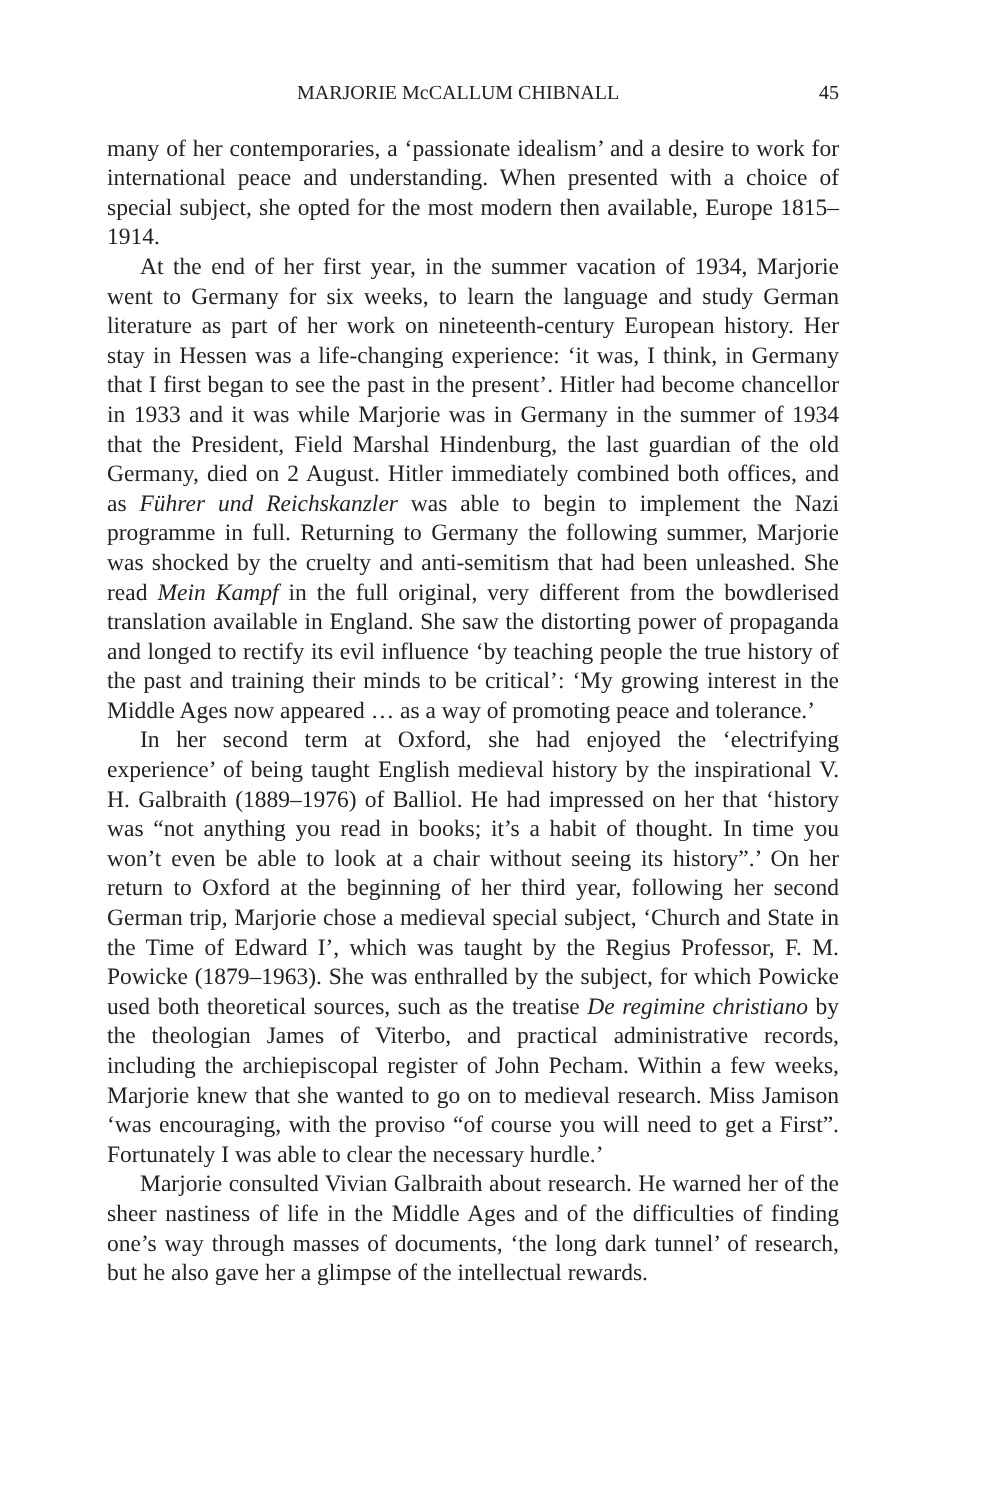MARJORIE McCALLUM CHIBNALL 45
many of her contemporaries, a ‘passionate idealism’ and a desire to work for international peace and understanding. When presented with a choice of special subject, she opted for the most modern then available, Europe 1815–1914.
At the end of her first year, in the summer vacation of 1934, Marjorie went to Germany for six weeks, to learn the language and study German literature as part of her work on nineteenth-century European history. Her stay in Hessen was a life-changing experience: ‘it was, I think, in Germany that I first began to see the past in the present’. Hitler had become chancellor in 1933 and it was while Marjorie was in Germany in the summer of 1934 that the President, Field Marshal Hindenburg, the last guardian of the old Germany, died on 2 August. Hitler immediately combined both offices, and as Führer und Reichskanzler was able to begin to implement the Nazi programme in full. Returning to Germany the following summer, Marjorie was shocked by the cruelty and anti-semitism that had been unleashed. She read Mein Kampf in the full original, very different from the bowdlerised translation available in England. She saw the distorting power of propaganda and longed to rectify its evil influence ‘by teaching people the true history of the past and training their minds to be critical’: ‘My growing interest in the Middle Ages now appeared … as a way of promoting peace and tolerance.’
In her second term at Oxford, she had enjoyed the ‘electrifying experience’ of being taught English medieval history by the inspirational V. H. Galbraith (1889–1976) of Balliol. He had impressed on her that ‘history was “not anything you read in books; it’s a habit of thought. In time you won’t even be able to look at a chair without seeing its history”.’ On her return to Oxford at the beginning of her third year, following her second German trip, Marjorie chose a medieval special subject, ‘Church and State in the Time of Edward I’, which was taught by the Regius Professor, F. M. Powicke (1879–1963). She was enthralled by the subject, for which Powicke used both theoretical sources, such as the treatise De regimine christiano by the theologian James of Viterbo, and practical administrative records, including the archiepiscopal register of John Pecham. Within a few weeks, Marjorie knew that she wanted to go on to medieval research. Miss Jamison ‘was encouraging, with the proviso “of course you will need to get a First”. Fortunately I was able to clear the necessary hurdle.’
Marjorie consulted Vivian Galbraith about research. He warned her of the sheer nastiness of life in the Middle Ages and of the difficulties of finding one’s way through masses of documents, ‘the long dark tunnel’ of research, but he also gave her a glimpse of the intellectual rewards.